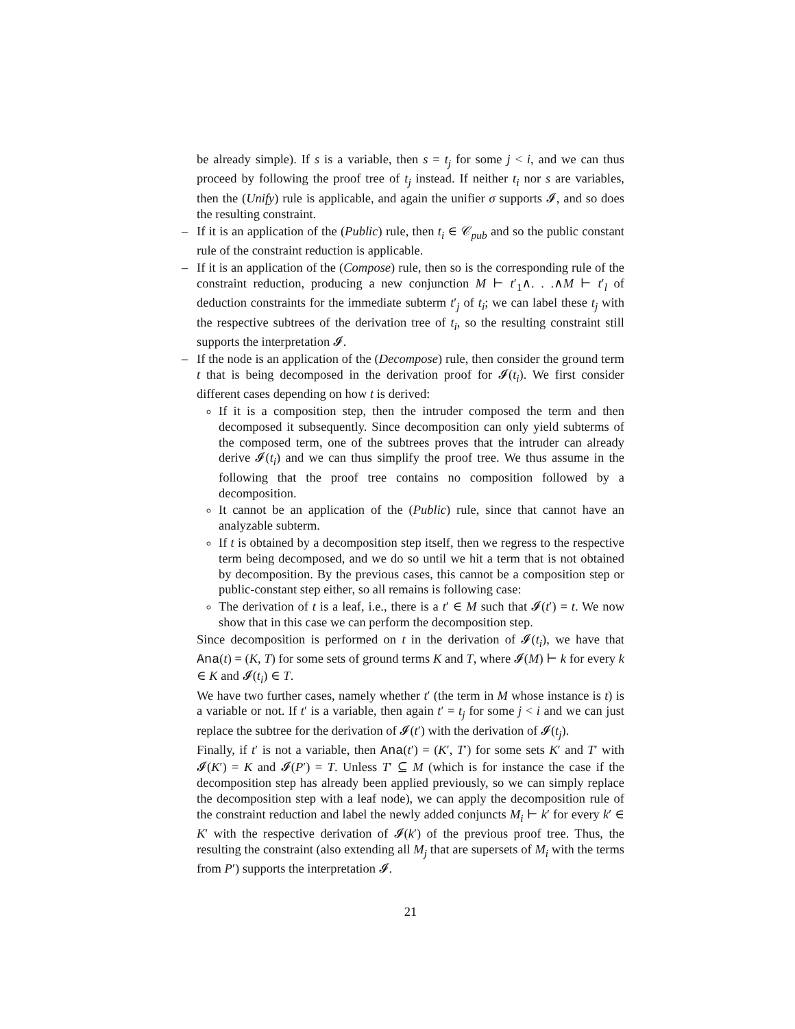be already simple). If s is a variable, then s = t<sub>j</sub> for some j < i, and we can thus proceed by following the proof tree of t<sub>j</sub> instead. If neither t<sub>i</sub> nor s are variables, then the (Unify) rule is applicable, and again the unifier σ supports 𝓘, and so does the resulting constraint.
– If it is an application of the (Public) rule, then t<sub>i</sub> ∈ 𝒞<sub>pub</sub> and so the public constant rule of the constraint reduction is applicable.
– If it is an application of the (Compose) rule, then so is the corresponding rule of the constraint reduction, producing a new conjunction M ⊢ t′<sub>1</sub>∧. . .∧M ⊢ t′<sub>l</sub> of deduction constraints for the immediate subterm t′<sub>j</sub> of t<sub>i</sub>; we can label these t<sub>j</sub> with the respective subtrees of the derivation tree of t<sub>i</sub>, so the resulting constraint still supports the interpretation 𝓘.
– If the node is an application of the (Decompose) rule, then consider the ground term t that is being decomposed in the derivation proof for 𝓘(t<sub>i</sub>). We first consider different cases depending on how t is derived:
If it is a composition step, then the intruder composed the term and then decomposed it subsequently. Since decomposition can only yield subterms of the composed term, one of the subtrees proves that the intruder can already derive 𝓘(t<sub>i</sub>) and we can thus simplify the proof tree. We thus assume in the following that the proof tree contains no composition followed by a decomposition.
It cannot be an application of the (Public) rule, since that cannot have an analyzable subterm.
If t is obtained by a decomposition step itself, then we regress to the respective term being decomposed, and we do so until we hit a term that is not obtained by decomposition. By the previous cases, this cannot be a composition step or public-constant step either, so all remains is following case:
The derivation of t is a leaf, i.e., there is a t′ ∈ M such that 𝓘(t′) = t. We now show that in this case we can perform the decomposition step.
Since decomposition is performed on t in the derivation of 𝓘(t<sub>i</sub>), we have that Ana(t) = (K, T) for some sets of ground terms K and T, where 𝓘(M) ⊢ k for every k ∈ K and 𝓘(t<sub>i</sub>) ∈ T.
We have two further cases, namely whether t′ (the term in M whose instance is t) is a variable or not. If t′ is a variable, then again t′ = t<sub>j</sub> for some j < i and we can just replace the subtree for the derivation of 𝓘(t′) with the derivation of 𝓘(t<sub>j</sub>).
Finally, if t′ is not a variable, then Ana(t′) = (K′, T′) for some sets K′ and T′ with 𝓘(K′) = K and 𝓘(P′) = T. Unless T′ ⊆ M (which is for instance the case if the decomposition step has already been applied previously, so we can simply replace the decomposition step with a leaf node), we can apply the decomposition rule of the constraint reduction and label the newly added conjuncts M<sub>i</sub> ⊢ k′ for every k′ ∈ K′ with the respective derivation of 𝓘(k′) of the previous proof tree. Thus, the resulting the constraint (also extending all M<sub>j</sub> that are supersets of M<sub>i</sub> with the terms from P′) supports the interpretation 𝓘.
21